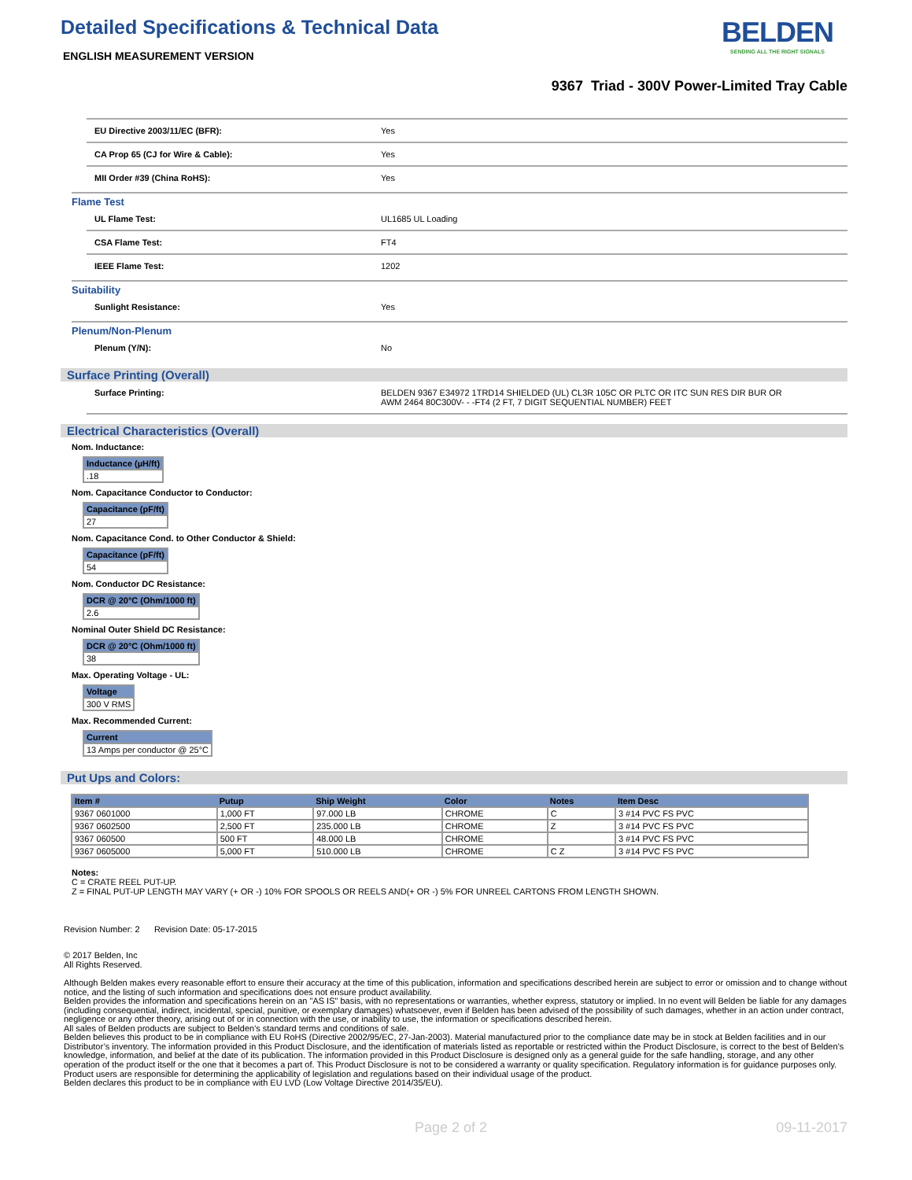Detailed Specifications & Technical Data
ENGLISH MEASUREMENT VERSION
BELDEN
SENDING ALL THE RIGHT SIGNALS
9367 Triad - 300V Power-Limited Tray Cable
EU Directive 2003/11/EC (BFR): Yes
CA Prop 65 (CJ for Wire & Cable): Yes
MII Order #39 (China RoHS): Yes
Flame Test
UL Flame Test: UL1685 UL Loading
CSA Flame Test: FT4
IEEE Flame Test: 1202
Suitability
Sunlight Resistance: Yes
Plenum/Non-Plenum
Plenum (Y/N): No
Surface Printing (Overall)
Surface Printing: BELDEN 9367 E34972 1TRD14 SHIELDED (UL) CL3R 105C OR PLTC OR ITC SUN RES DIR BUR OR AWM 2464 80C300V- - -FT4 (2 FT, 7 DIGIT SEQUENTIAL NUMBER) FEET
Electrical Characteristics (Overall)
Nom. Inductance:
| Inductance (µH/ft) |
| --- |
| .18 |
Nom. Capacitance Conductor to Conductor:
| Capacitance (pF/ft) |
| --- |
| 27 |
Nom. Capacitance Cond. to Other Conductor & Shield:
| Capacitance (pF/ft) |
| --- |
| 54 |
Nom. Conductor DC Resistance:
| DCR @ 20°C (Ohm/1000 ft) |
| --- |
| 2.6 |
Nominal Outer Shield DC Resistance:
| DCR @ 20°C (Ohm/1000 ft) |
| --- |
| 38 |
Max. Operating Voltage - UL:
| Voltage |
| --- |
| 300 V RMS |
Max. Recommended Current:
| Current |
| --- |
| 13 Amps per conductor @ 25°C |
Put Ups and Colors:
| Item # | Putup | Ship Weight | Color | Notes | Item Desc |
| --- | --- | --- | --- | --- | --- |
| 9367 0601000 | 1,000 FT | 97.000 LB | CHROME | C | 3 #14 PVC FS PVC |
| 9367 0602500 | 2,500 FT | 235.000 LB | CHROME | Z | 3 #14 PVC FS PVC |
| 9367 060500 | 500 FT | 48.000 LB | CHROME | | 3 #14 PVC FS PVC |
| 9367 0605000 | 5,000 FT | 510.000 LB | CHROME | C Z | 3 #14 PVC FS PVC |
Notes:
C = CRATE REEL PUT-UP.
Z = FINAL PUT-UP LENGTH MAY VARY (+ OR -) 10% FOR SPOOLS OR REELS AND(+ OR -) 5% FOR UNREEL CARTONS FROM LENGTH SHOWN.
Revision Number: 2 Revision Date: 05-17-2015
© 2017 Belden, Inc
All Rights Reserved.
Although Belden makes every reasonable effort to ensure their accuracy at the time of this publication, information and specifications described herein are subject to error or omission and to change without notice, and the listing of such information and specifications does not ensure product availability.
Belden provides the information and specifications herein on an "AS IS" basis, with no representations or warranties, whether express, statutory or implied. In no event will Belden be liable for any damages (including consequential, indirect, incidental, special, punitive, or exemplary damages) whatsoever, even if Belden has been advised of the possibility of such damages, whether in an action under contract, negligence or any other theory, arising out of or in connection with the use, or inability to use, the information or specifications described herein.
All sales of Belden products are subject to Belden's standard terms and conditions of sale.
Belden believes this product to be in compliance with EU RoHS (Directive 2002/95/EC, 27-Jan-2003). Material manufactured prior to the compliance date may be in stock at Belden facilities and in our Distributor’s inventory. The information provided in this Product Disclosure, and the identification of materials listed as reportable or restricted within the Product Disclosure, is correct to the best of Belden’s knowledge, information, and belief at the date of its publication. The information provided in this Product Disclosure is designed only as a general guide for the safe handling, storage, and any other operation of the product itself or the one that it becomes a part of. This Product Disclosure is not to be considered a warranty or quality specification. Regulatory information is for guidance purposes only. Product users are responsible for determining the applicability of legislation and regulations based on their individual usage of the product.
Belden declares this product to be in compliance with EU LVD (Low Voltage Directive 2014/35/EU).
Page 2 of 2 09-11-2017